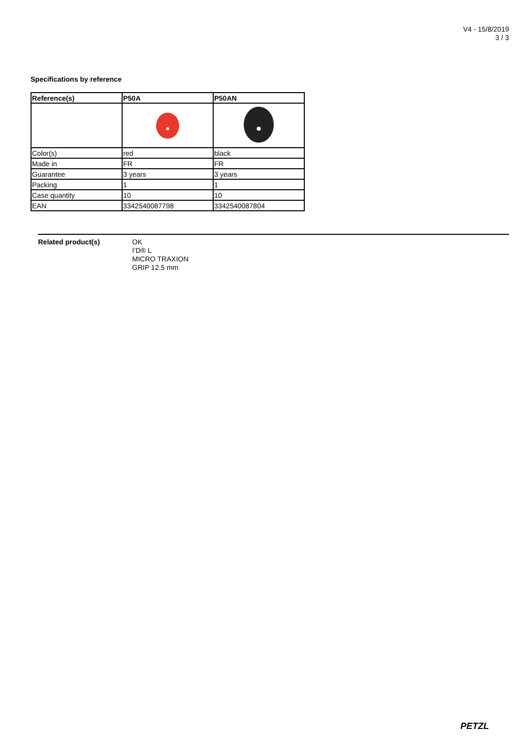V4 - 15/8/2019
3 / 3
Specifications by reference
| Reference(s) | P50A | P50AN |
| --- | --- | --- |
| Color(s) | red | black |
| Made in | FR | FR |
| Guarantee | 3 years | 3 years |
| Packing | 1 | 1 |
| Case quantity | 10 | 10 |
| EAN | 3342540087798 | 3342540087804 |
Related product(s) OK
I’D® L
MICRO TRAXION
GRIP 12.5 mm
PETZL